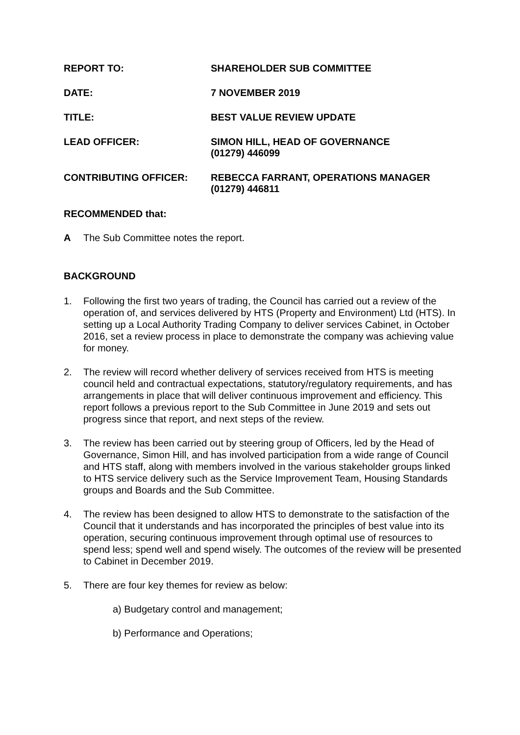REPORT TO: SHAREHOLDER SUB COMMITTEE
DATE: 7 NOVEMBER 2019
TITLE: BEST VALUE REVIEW UPDATE
LEAD OFFICER: SIMON HILL, HEAD OF GOVERNANCE
(01279) 446099
CONTRIBUTING OFFICER: REBECCA FARRANT, OPERATIONS MANAGER
(01279) 446811
RECOMMENDED that:
A The Sub Committee notes the report.
BACKGROUND
1. Following the first two years of trading, the Council has carried out a review of the operation of, and services delivered by HTS (Property and Environment) Ltd (HTS). In setting up a Local Authority Trading Company to deliver services Cabinet, in October 2016, set a review process in place to demonstrate the company was achieving value for money.
2. The review will record whether delivery of services received from HTS is meeting council held and contractual expectations, statutory/regulatory requirements, and has arrangements in place that will deliver continuous improvement and efficiency. This report follows a previous report to the Sub Committee in June 2019 and sets out progress since that report, and next steps of the review.
3. The review has been carried out by steering group of Officers, led by the Head of Governance, Simon Hill, and has involved participation from a wide range of Council and HTS staff, along with members involved in the various stakeholder groups linked to HTS service delivery such as the Service Improvement Team, Housing Standards groups and Boards and the Sub Committee.
4. The review has been designed to allow HTS to demonstrate to the satisfaction of the Council that it understands and has incorporated the principles of best value into its operation, securing continuous improvement through optimal use of resources to spend less; spend well and spend wisely. The outcomes of the review will be presented to Cabinet in December 2019.
5. There are four key themes for review as below:
a) Budgetary control and management;
b) Performance and Operations;